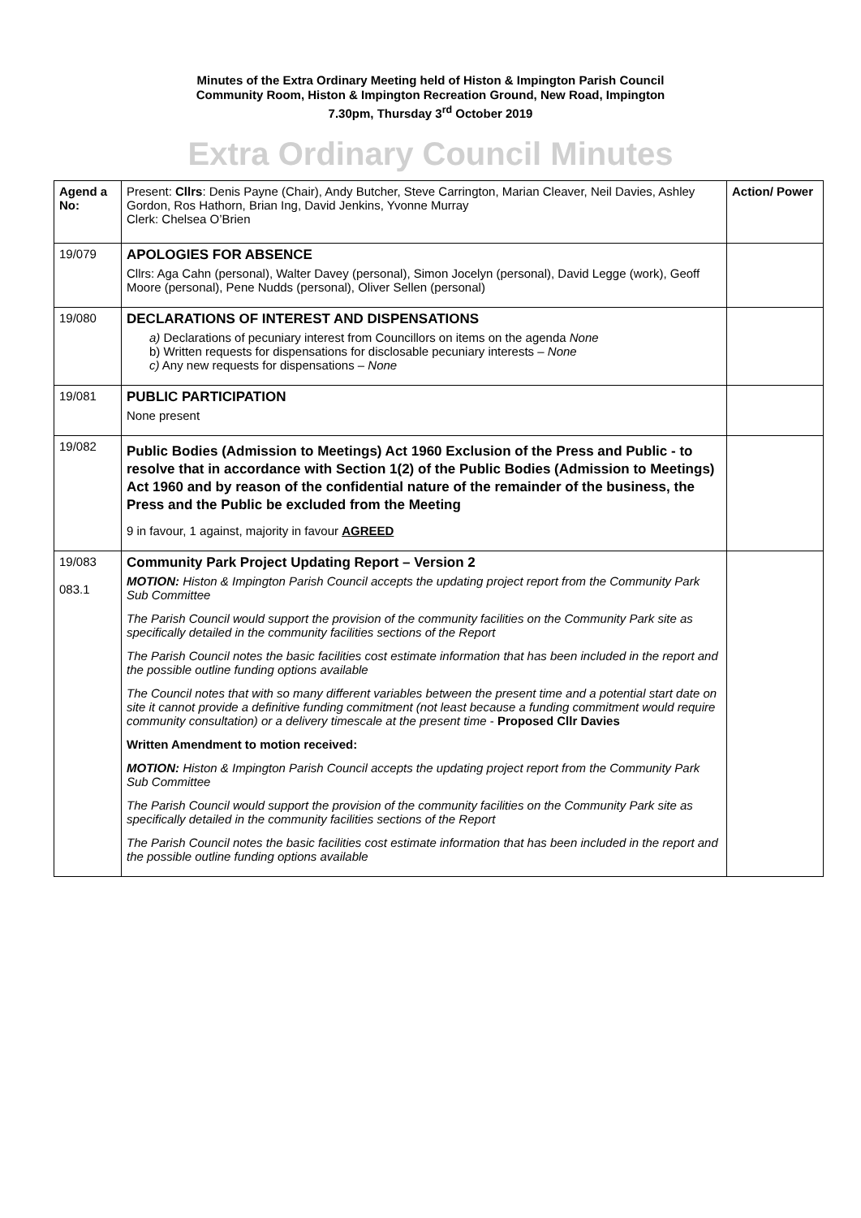Minutes of the Extra Ordinary Meeting held of Histon & Impington Parish Council
Community Room, Histon & Impington Recreation Ground, New Road, Impington
7.30pm, Thursday 3<sup>rd</sup> October 2019
Extra Ordinary Council Minutes
| Agend a No: | Present: Cllrs : Denis Payne (Chair), Andy Butcher, Steve Carrington, Marian Cleaver, Neil Davies, Ashley Gordon, Ros Hathorn, Brian Ing, David Jenkins, Yvonne Murray Clerk: Chelsea O’Brien | Action/ Power |
| 19/079 | APOLOGIES FOR ABSENCE Cllrs: Aga Cahn (personal), Walter Davey (personal), Simon Jocelyn (personal), David Legge (work), Geoff Moore (personal), Pene Nudds (personal), Oliver Sellen (personal) | |
| 19/080 | DECLARATIONS OF INTEREST AND DISPENSATIONS a) Declarations of pecuniary interest from Councillors on items on the agenda None b) Written requests for dispensations for disclosable pecuniary interests – None c) Any new requests for dispensations – None | |
| 19/081 | PUBLIC PARTICIPATION None present | |
| 19/082 | Public Bodies (Admission to Meetings) Act 1960 Exclusion of the Press and Public - to resolve that in accordance with Section 1(2) of the Public Bodies (Admission to Meetings) Act 1960 and by reason of the confidential nature of the remainder of the business, the Press and the Public be excluded from the Meeting 9 in favour, 1 against, majority in favour AGREED | |
| 19/083 083.1 | Community Park Project Updating Report – Version 2 MOTION: Histon & Impington Parish Council accepts the updating project report from the Community Park Sub Committee The Parish Council would support the provision of the community facilities on the Community Park site as specifically detailed in the community facilities sections of the Report The Parish Council notes the basic facilities cost estimate information that has been included in the report and the possible outline funding options available The Council notes that with so many different variables between the present time and a potential start date on site it cannot provide a definitive funding commitment (not least because a funding commitment would require community consultation) or a delivery timescale at the present time - Proposed Cllr Davies Written Amendment to motion received: MOTION: Histon & Impington Parish Council accepts the updating project report from the Community Park Sub Committee The Parish Council would support the provision of the community facilities on the Community Park site as specifically detailed in the community facilities sections of the Report The Parish Council notes the basic facilities cost estimate information that has been included in the report and the possible outline funding options available | |